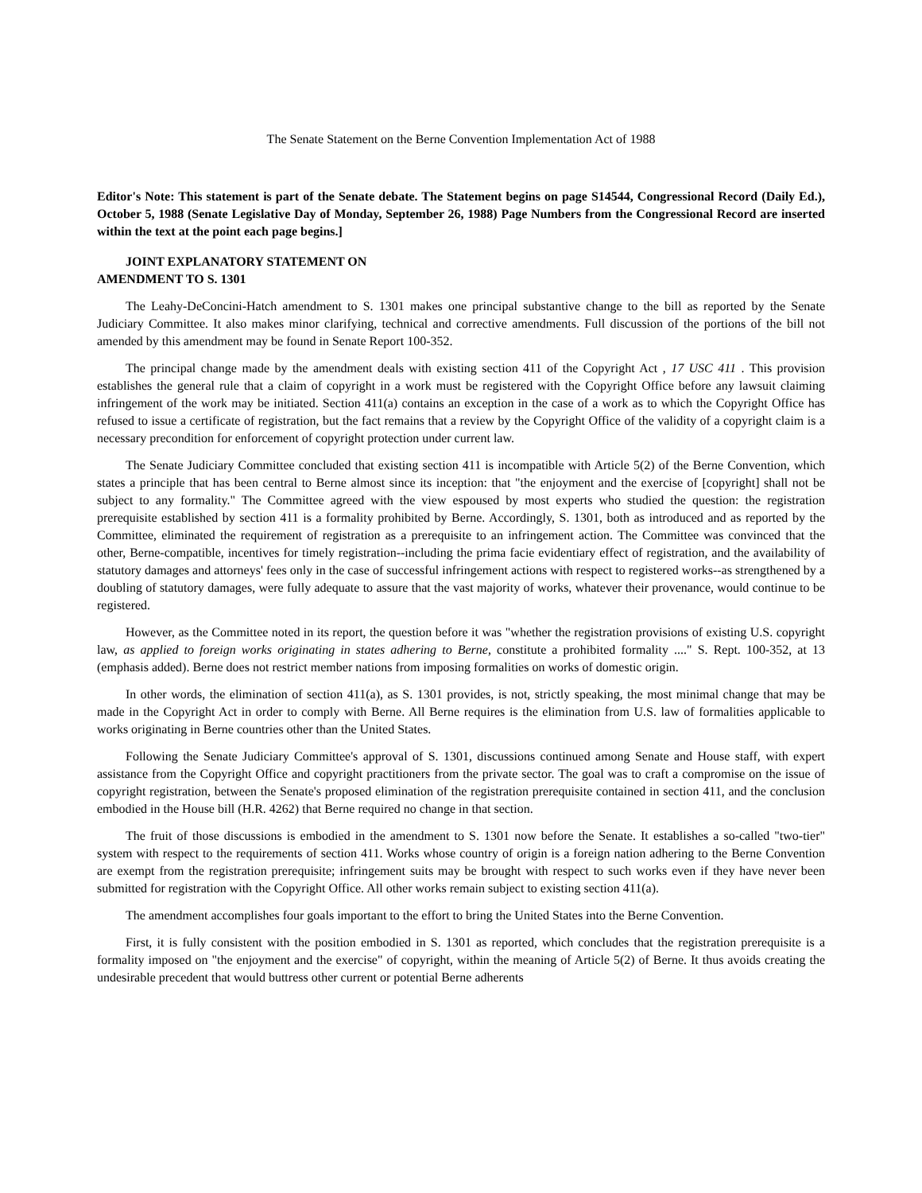The Senate Statement on the Berne Convention Implementation Act of 1988
Editor's Note: This statement is part of the Senate debate. The Statement begins on page S14544, Congressional Record (Daily Ed.), October 5, 1988 (Senate Legislative Day of Monday, September 26, 1988) Page Numbers from the Congressional Record are inserted within the text at the point each page begins.]
JOINT EXPLANATORY STATEMENT ON
AMENDMENT TO S. 1301
The Leahy-DeConcini-Hatch amendment to S. 1301 makes one principal substantive change to the bill as reported by the Senate Judiciary Committee. It also makes minor clarifying, technical and corrective amendments. Full discussion of the portions of the bill not amended by this amendment may be found in Senate Report 100-352.
The principal change made by the amendment deals with existing section 411 of the Copyright Act , 17 USC 411 . This provision establishes the general rule that a claim of copyright in a work must be registered with the Copyright Office before any lawsuit claiming infringement of the work may be initiated. Section 411(a) contains an exception in the case of a work as to which the Copyright Office has refused to issue a certificate of registration, but the fact remains that a review by the Copyright Office of the validity of a copyright claim is a necessary precondition for enforcement of copyright protection under current law.
The Senate Judiciary Committee concluded that existing section 411 is incompatible with Article 5(2) of the Berne Convention, which states a principle that has been central to Berne almost since its inception: that "the enjoyment and the exercise of [copyright] shall not be subject to any formality." The Committee agreed with the view espoused by most experts who studied the question: the registration prerequisite established by section 411 is a formality prohibited by Berne. Accordingly, S. 1301, both as introduced and as reported by the Committee, eliminated the requirement of registration as a prerequisite to an infringement action. The Committee was convinced that the other, Berne-compatible, incentives for timely registration--including the prima facie evidentiary effect of registration, and the availability of statutory damages and attorneys' fees only in the case of successful infringement actions with respect to registered works--as strengthened by a doubling of statutory damages, were fully adequate to assure that the vast majority of works, whatever their provenance, would continue to be registered.
However, as the Committee noted in its report, the question before it was "whether the registration provisions of existing U.S. copyright law, as applied to foreign works originating in states adhering to Berne, constitute a prohibited formality ...." S. Rept. 100-352, at 13 (emphasis added). Berne does not restrict member nations from imposing formalities on works of domestic origin.
In other words, the elimination of section 411(a), as S. 1301 provides, is not, strictly speaking, the most minimal change that may be made in the Copyright Act in order to comply with Berne. All Berne requires is the elimination from U.S. law of formalities applicable to works originating in Berne countries other than the United States.
Following the Senate Judiciary Committee's approval of S. 1301, discussions continued among Senate and House staff, with expert assistance from the Copyright Office and copyright practitioners from the private sector. The goal was to craft a compromise on the issue of copyright registration, between the Senate's proposed elimination of the registration prerequisite contained in section 411, and the conclusion embodied in the House bill (H.R. 4262) that Berne required no change in that section.
The fruit of those discussions is embodied in the amendment to S. 1301 now before the Senate. It establishes a so-called "two-tier" system with respect to the requirements of section 411. Works whose country of origin is a foreign nation adhering to the Berne Convention are exempt from the registration prerequisite; infringement suits may be brought with respect to such works even if they have never been submitted for registration with the Copyright Office. All other works remain subject to existing section 411(a).
The amendment accomplishes four goals important to the effort to bring the United States into the Berne Convention.
First, it is fully consistent with the position embodied in S. 1301 as reported, which concludes that the registration prerequisite is a formality imposed on "the enjoyment and the exercise" of copyright, within the meaning of Article 5(2) of Berne. It thus avoids creating the undesirable precedent that would buttress other current or potential Berne adherents